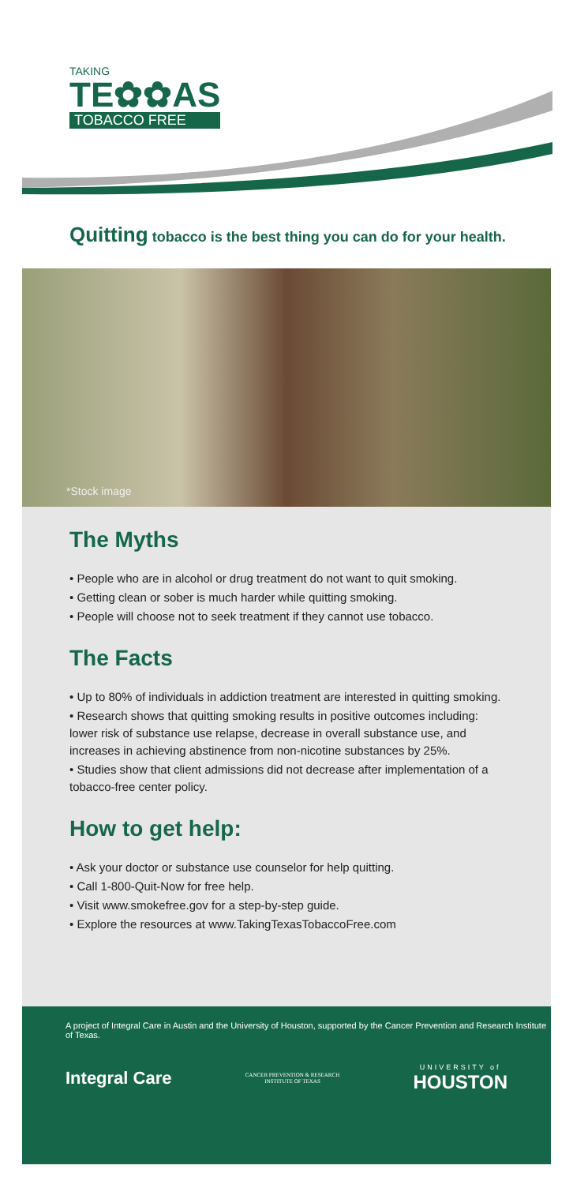TAKING
TE✿✿AS
TOBACCO FREE
Quitting tobacco is the best thing you can do for your health.
*Stock image
The Myths
• People who are in alcohol or drug treatment do not want to quit smoking.
• Getting clean or sober is much harder while quitting smoking.
• People will choose not to seek treatment if they cannot use tobacco.
The Facts
• Up to 80% of individuals in addiction treatment are interested in quitting smoking.
• Research shows that quitting smoking results in positive outcomes including: lower risk of substance use relapse, decrease in overall substance use, and increases in achieving abstinence from non-nicotine substances by 25%.
• Studies show that client admissions did not decrease after implementation of a tobacco-free center policy.
How to get help:
• Ask your doctor or substance use counselor for help quitting.
• Call 1-800-Quit-Now for free help.
• Visit www.smokefree.gov for a step-by-step guide.
• Explore the resources at www.TakingTexasTobaccoFree.com
A project of Integral Care in Austin and the University of Houston, supported by the Cancer Prevention and Research Institute of Texas.
Integral Care
CANCER PREVENTION & RESEARCH
INSTITUTE OF TEXAS
UNIVERSITY of
HOUSTON